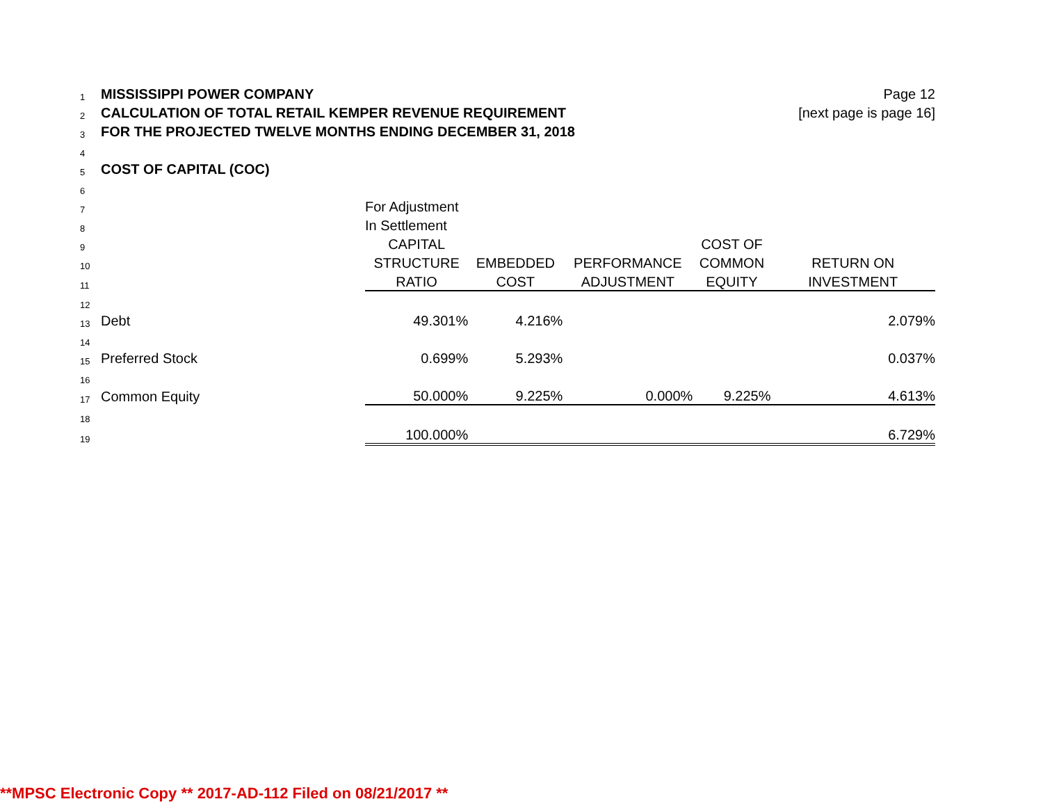| 1 | MISSISSIPPI POWER COMPANY | | | | | Page 12 |
| 2 | CALCULATION OF TOTAL RETAIL KEMPER REVENUE REQUIREMENT | | | | | [next page is page 16] |
| 3 | FOR THE PROJECTED TWELVE MONTHS ENDING DECEMBER 31, 2018 | | | | | |
| 4 | | | | | | |
| 5 | COST OF CAPITAL (COC) | | | | | |
| 6 | | | | | | |
| 7 | | For Adjustment | | | | |
| 8 | | In Settlement | | | | |
| 9 | | CAPITAL | | | COST OF | |
| 10 | | STRUCTURE | EMBEDDED | PERFORMANCE | COMMON | RETURN ON |
| 11 | | RATIO | COST | ADJUSTMENT | EQUITY | INVESTMENT |
| 12 | | | | | | |
| 13 | Debt | 49.301% | 4.216% | | | 2.079% |
| 14 | | | | | | |
| 15 | Preferred Stock | 0.699% | 5.293% | | | 0.037% |
| 16 | | | | | | |
| 17 | Common Equity | 50.000% | 9.225% | 0.000% | 9.225% | 4.613% |
| 18 | | | | | | |
| 19 | | 100.000% | | | | 6.729% |
**MPSC Electronic Copy ** 2017-AD-112 Filed on 08/21/2017 **